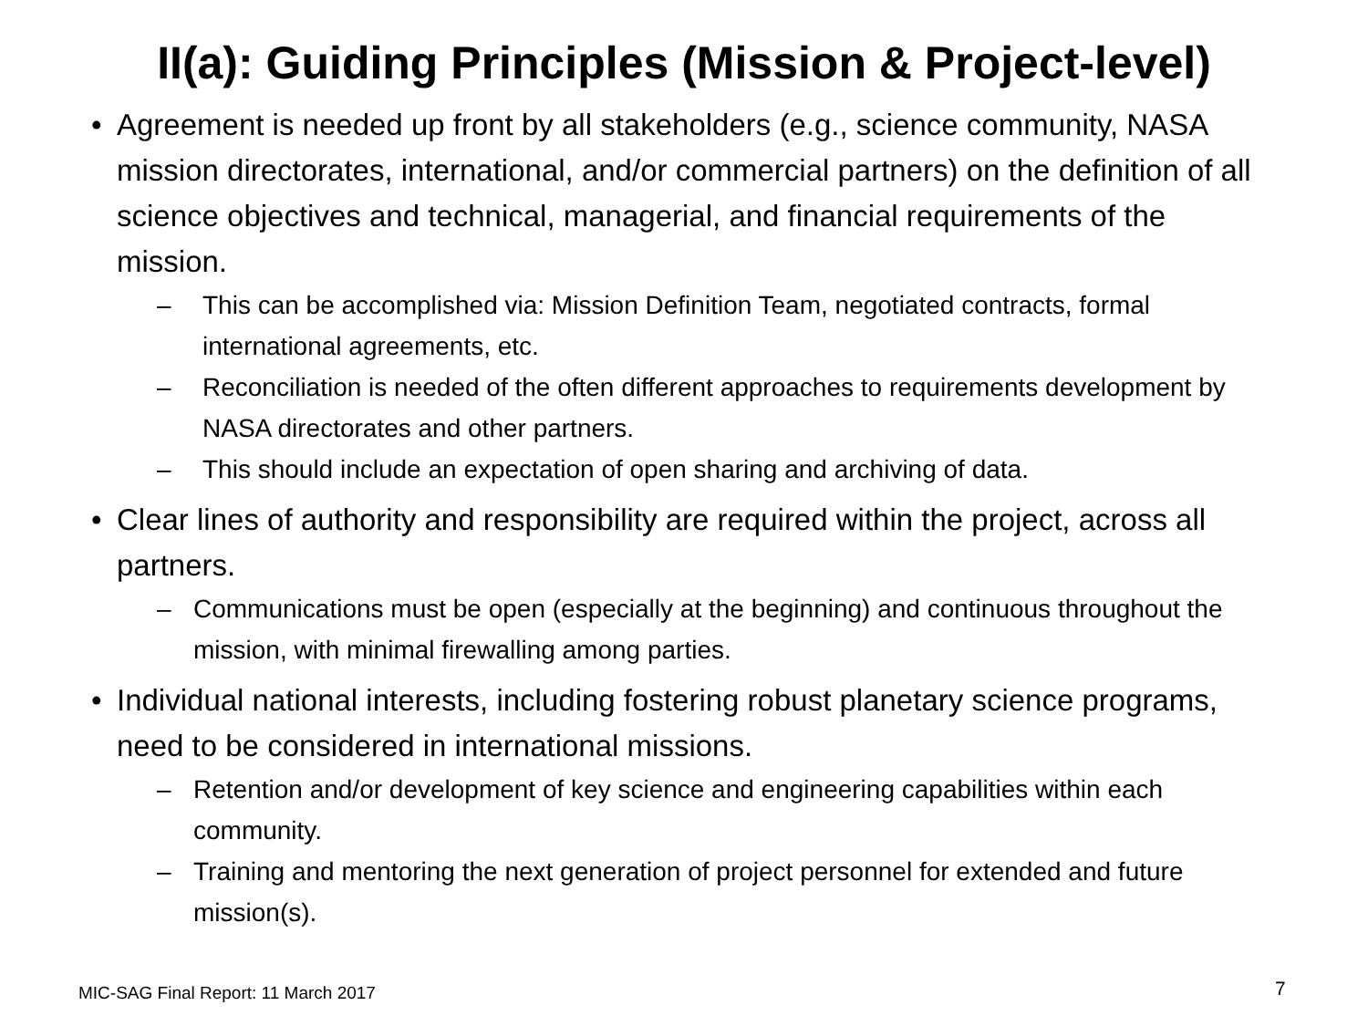II(a): Guiding Principles (Mission & Project-level)
• Agreement is needed up front by all stakeholders (e.g., science community, NASA mission directorates, international, and/or commercial partners) on the definition of all science objectives and technical, managerial, and financial requirements of the mission.
– This can be accomplished via: Mission Definition Team, negotiated contracts, formal international agreements, etc.
– Reconciliation is needed of the often different approaches to requirements development by NASA directorates and other partners.
– This should include an expectation of open sharing and archiving of data.
• Clear lines of authority and responsibility are required within the project, across all partners.
– Communications must be open (especially at the beginning) and continuous throughout the mission, with minimal firewalling among parties.
• Individual national interests, including fostering robust planetary science programs, need to be considered in international missions.
– Retention and/or development of key science and engineering capabilities within each community.
– Training and mentoring the next generation of project personnel for extended and future mission(s).
MIC-SAG Final Report: 11 March 2017
7